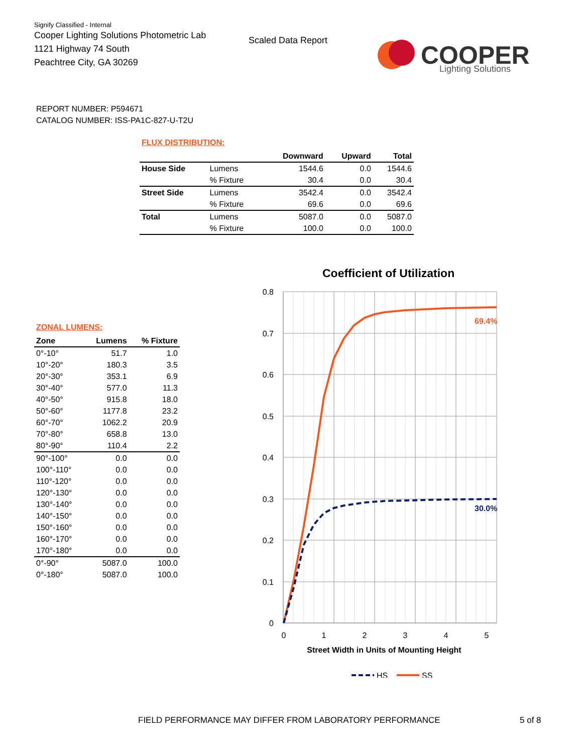Signify Classified - Internal
Cooper Lighting Solutions Photometric Lab
1121 Highway 74 South
Peachtree City, GA 30269
Scaled Data Report
COOPER
Lighting Solutions
REPORT NUMBER: P594671
CATALOG NUMBER: ISS-PA1C-827-U-T2U
FLUX DISTRIBUTION:
| | | Downward | Upward | Total |
| --- | --- | --- | --- | --- |
| House Side | Lumens | 1544.6 | 0.0 | 1544.6 |
| | % Fixture | 30.4 | 0.0 | 30.4 |
| Street Side | Lumens | 3542.4 | 0.0 | 3542.4 |
| | % Fixture | 69.6 | 0.0 | 69.6 |
| Total | Lumens | 5087.0 | 0.0 | 5087.0 |
| | % Fixture | 100.0 | 0.0 | 100.0 |
ZONAL LUMENS:
| Zone | Lumens | % Fixture |
| --- | --- | --- |
| 0°-10° | 51.7 | 1.0 |
| 10°-20° | 180.3 | 3.5 |
| 20°-30° | 353.1 | 6.9 |
| 30°-40° | 577.0 | 11.3 |
| 40°-50° | 915.8 | 18.0 |
| 50°-60° | 1177.8 | 23.2 |
| 60°-70° | 1062.2 | 20.9 |
| 70°-80° | 658.8 | 13.0 |
| 80°-90° | 110.4 | 2.2 |
| 90°-100° | 0.0 | 0.0 |
| 100°-110° | 0.0 | 0.0 |
| 110°-120° | 0.0 | 0.0 |
| 120°-130° | 0.0 | 0.0 |
| 130°-140° | 0.0 | 0.0 |
| 140°-150° | 0.0 | 0.0 |
| 150°-160° | 0.0 | 0.0 |
| 160°-170° | 0.0 | 0.0 |
| 170°-180° | 0.0 | 0.0 |
| 0°-90° | 5087.0 | 100.0 |
| 0°-180° | 5087.0 | 100.0 |
Coefficient of Utilization
0.8
0.7
0.6
0.5
0.4
0.3
0.2
0.1
0
0
1
2
3
4
5
Street Width in Units of Mounting Height
69.4%
30.0%
HS
SS
FIELD PERFORMANCE MAY DIFFER FROM LABORATORY PERFORMANCE
5 of 8